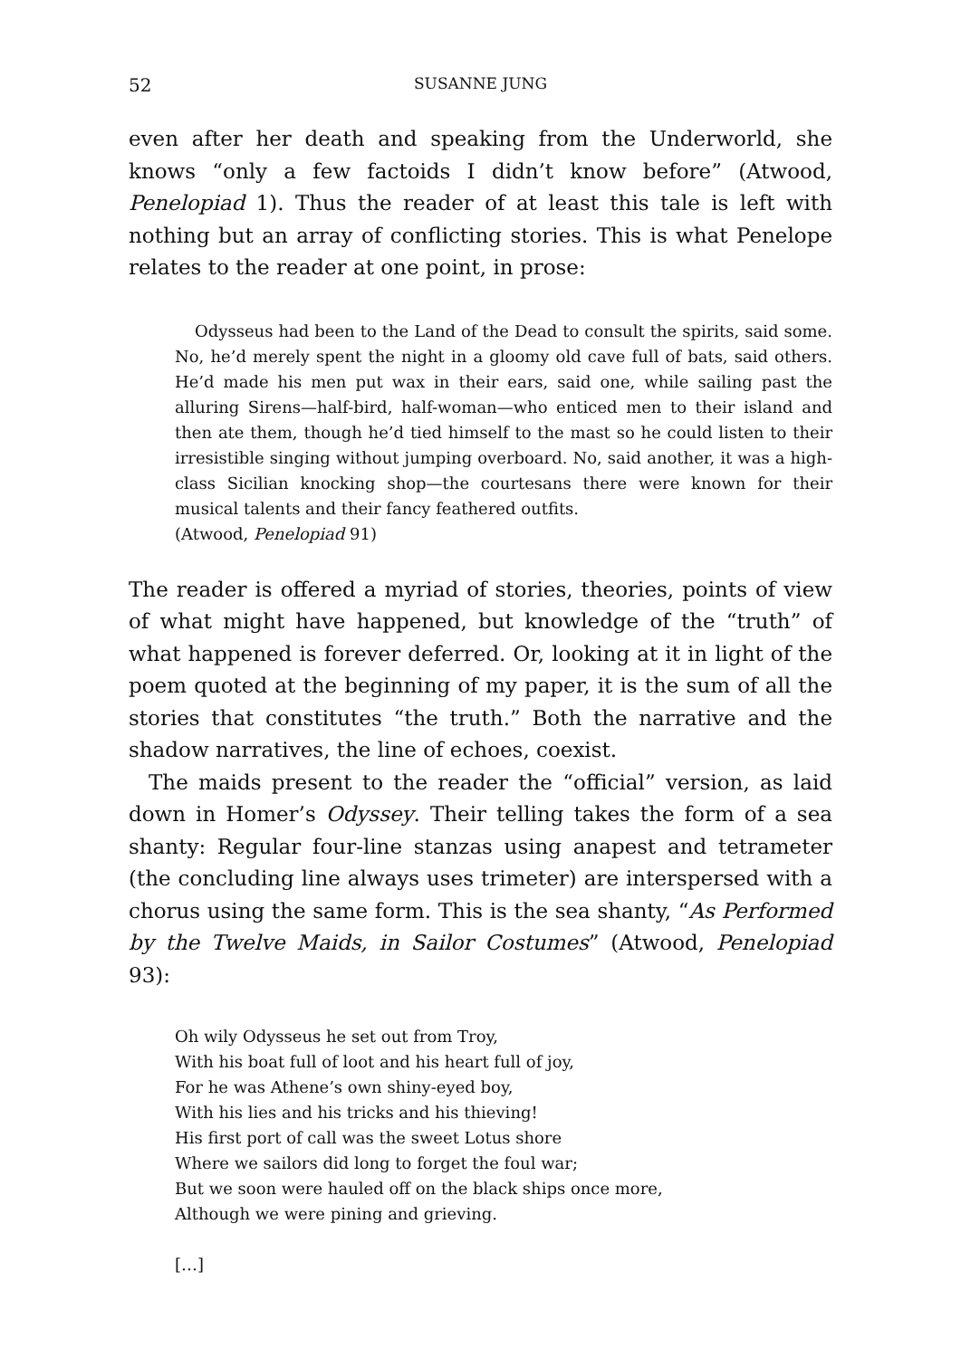52 SUSANNE JUNG
even after her death and speaking from the Underworld, she knows “only a few factoids I didn’t know before” (Atwood, Penelopiad 1). Thus the reader of at least this tale is left with nothing but an array of conflicting stories. This is what Penelope relates to the reader at one point, in prose:
Odysseus had been to the Land of the Dead to consult the spirits, said some. No, he’d merely spent the night in a gloomy old cave full of bats, said others. He’d made his men put wax in their ears, said one, while sailing past the alluring Sirens—half-bird, half-woman—who enticed men to their island and then ate them, though he’d tied himself to the mast so he could listen to their irresistible singing without jumping overboard. No, said another, it was a high-class Sicilian knocking shop—the courtesans there were known for their musical talents and their fancy feathered outfits.
(Atwood, Penelopiad 91)
The reader is offered a myriad of stories, theories, points of view of what might have happened, but knowledge of the “truth” of what happened is forever deferred. Or, looking at it in light of the poem quoted at the beginning of my paper, it is the sum of all the stories that constitutes “the truth.” Both the narrative and the shadow narratives, the line of echoes, coexist.
The maids present to the reader the “official” version, as laid down in Homer’s Odyssey. Their telling takes the form of a sea shanty: Regular four-line stanzas using anapest and tetrameter (the concluding line always uses trimeter) are interspersed with a chorus using the same form. This is the sea shanty, “As Performed by the Twelve Maids, in Sailor Costumes” (Atwood, Penelopiad 93):
Oh wily Odysseus he set out from Troy,
With his boat full of loot and his heart full of joy,
For he was Athene’s own shiny-eyed boy,
With his lies and his tricks and his thieving!
His first port of call was the sweet Lotus shore
Where we sailors did long to forget the foul war;
But we soon were hauled off on the black ships once more,
Although we were pining and grieving.
[…]